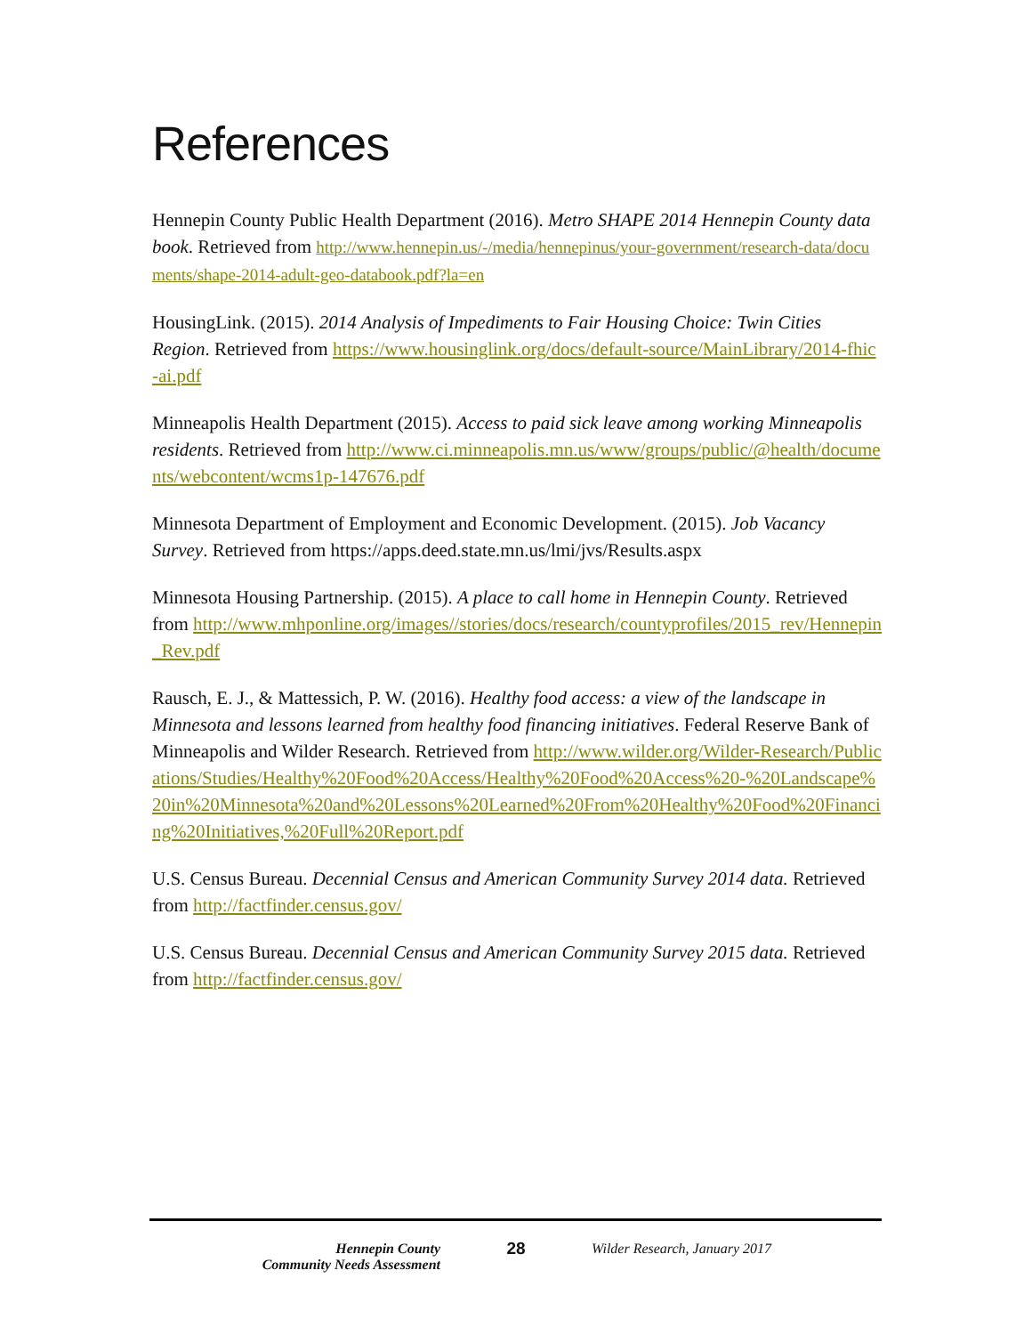References
Hennepin County Public Health Department (2016). Metro SHAPE 2014 Hennepin County data book. Retrieved from http://www.hennepin.us/-/media/hennepinus/your-government/research-data/documents/shape-2014-adult-geo-databook.pdf?la=en
HousingLink. (2015). 2014 Analysis of Impediments to Fair Housing Choice: Twin Cities Region. Retrieved from https://www.housinglink.org/docs/default-source/MainLibrary/2014-fhic-ai.pdf
Minneapolis Health Department (2015). Access to paid sick leave among working Minneapolis residents. Retrieved from http://www.ci.minneapolis.mn.us/www/groups/public/@health/documents/webcontent/wcms1p-147676.pdf
Minnesota Department of Employment and Economic Development. (2015). Job Vacancy Survey. Retrieved from https://apps.deed.state.mn.us/lmi/jvs/Results.aspx
Minnesota Housing Partnership. (2015). A place to call home in Hennepin County. Retrieved from http://www.mhponline.org/images//stories/docs/research/countyprofiles/2015_rev/Hennepin_Rev.pdf
Rausch, E. J., & Mattessich, P. W. (2016). Healthy food access: a view of the landscape in Minnesota and lessons learned from healthy food financing initiatives. Federal Reserve Bank of Minneapolis and Wilder Research. Retrieved from http://www.wilder.org/Wilder-Research/Publications/Studies/Healthy%20Food%20Access/Healthy%20Food%20Access%20-%20Landscape%20in%20Minnesota%20and%20Lessons%20Learned%20From%20Healthy%20Food%20Financing%20Initiatives,%20Full%20Report.pdf
U.S. Census Bureau. Decennial Census and American Community Survey 2014 data. Retrieved from http://factfinder.census.gov/
U.S. Census Bureau. Decennial Census and American Community Survey 2015 data. Retrieved from http://factfinder.census.gov/
Hennepin County
Community Needs Assessment
28
Wilder Research, January 2017